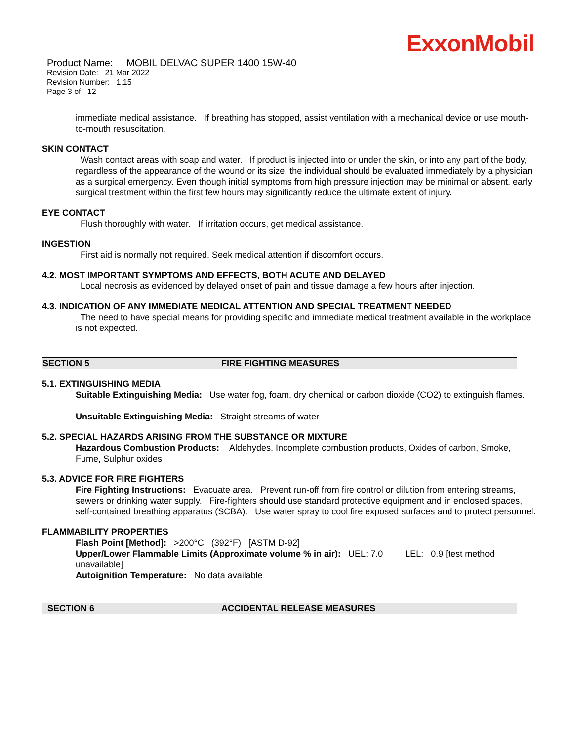ExxonMobil
Product Name: MOBIL DELVAC SUPER 1400 15W-40
Revision Date: 21 Mar 2022
Revision Number: 1.15
Page 3 of 12
immediate medical assistance. If breathing has stopped, assist ventilation with a mechanical device or use mouth-to-mouth resuscitation.
SKIN CONTACT
Wash contact areas with soap and water. If product is injected into or under the skin, or into any part of the body, regardless of the appearance of the wound or its size, the individual should be evaluated immediately by a physician as a surgical emergency. Even though initial symptoms from high pressure injection may be minimal or absent, early surgical treatment within the first few hours may significantly reduce the ultimate extent of injury.
EYE CONTACT
Flush thoroughly with water. If irritation occurs, get medical assistance.
INGESTION
First aid is normally not required. Seek medical attention if discomfort occurs.
4.2. MOST IMPORTANT SYMPTOMS AND EFFECTS, BOTH ACUTE AND DELAYED
Local necrosis as evidenced by delayed onset of pain and tissue damage a few hours after injection.
4.3. INDICATION OF ANY IMMEDIATE MEDICAL ATTENTION AND SPECIAL TREATMENT NEEDED
The need to have special means for providing specific and immediate medical treatment available in the workplace is not expected.
SECTION 5 FIRE FIGHTING MEASURES
5.1. EXTINGUISHING MEDIA
Suitable Extinguishing Media: Use water fog, foam, dry chemical or carbon dioxide (CO2) to extinguish flames.
Unsuitable Extinguishing Media: Straight streams of water
5.2. SPECIAL HAZARDS ARISING FROM THE SUBSTANCE OR MIXTURE
Hazardous Combustion Products: Aldehydes, Incomplete combustion products, Oxides of carbon, Smoke, Fume, Sulphur oxides
5.3. ADVICE FOR FIRE FIGHTERS
Fire Fighting Instructions: Evacuate area. Prevent run-off from fire control or dilution from entering streams, sewers or drinking water supply. Fire-fighters should use standard protective equipment and in enclosed spaces, self-contained breathing apparatus (SCBA). Use water spray to cool fire exposed surfaces and to protect personnel.
FLAMMABILITY PROPERTIES
Flash Point [Method]: >200°C (392°F) [ASTM D-92]
Upper/Lower Flammable Limits (Approximate volume % in air): UEL: 7.0 LEL: 0.9 [test method unavailable]
Autoignition Temperature: No data available
SECTION 6 ACCIDENTAL RELEASE MEASURES